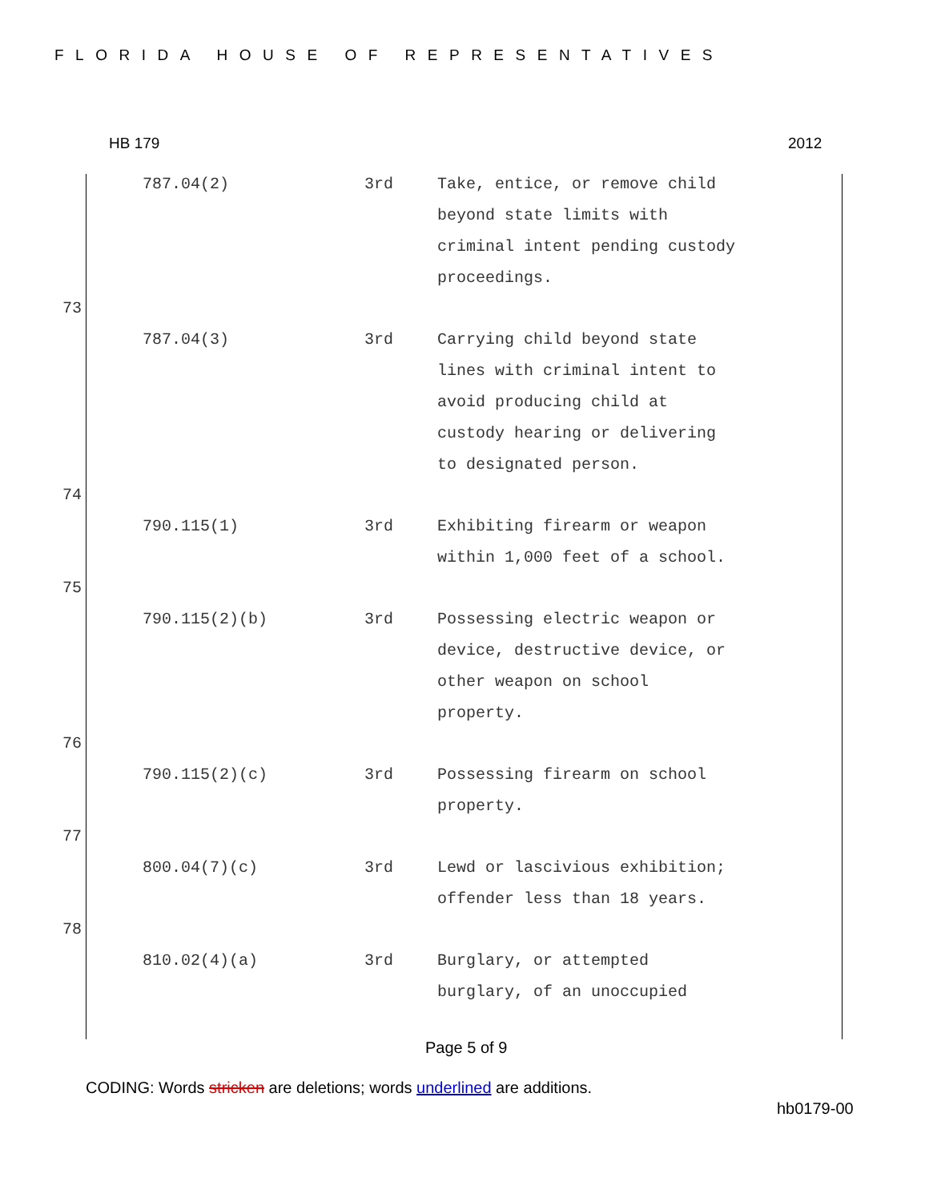FLORIDA HOUSE OF REPRESENTATIVES
HB 179 2012
| | 787.04(2) | 3rd | Take, entice, or remove child beyond state limits with criminal intent pending custody proceedings. |
| 73 | | | |
| | 787.04(3) | 3rd | Carrying child beyond state lines with criminal intent to avoid producing child at custody hearing or delivering to designated person. |
| 74 | | | |
| | 790.115(1) | 3rd | Exhibiting firearm or weapon within 1,000 feet of a school. |
| 75 | | | |
| | 790.115(2)(b) | 3rd | Possessing electric weapon or device, destructive device, or other weapon on school property. |
| 76 | | | |
| | 790.115(2)(c) | 3rd | Possessing firearm on school property. |
| 77 | | | |
| | 800.04(7)(c) | 3rd | Lewd or lascivious exhibition; offender less than 18 years. |
| 78 | | | |
| | 810.02(4)(a) | 3rd | Burglary, or attempted burglary, of an unoccupied |
Page 5 of 9
CODING: Words stricken are deletions; words underlined are additions.
hb0179-00